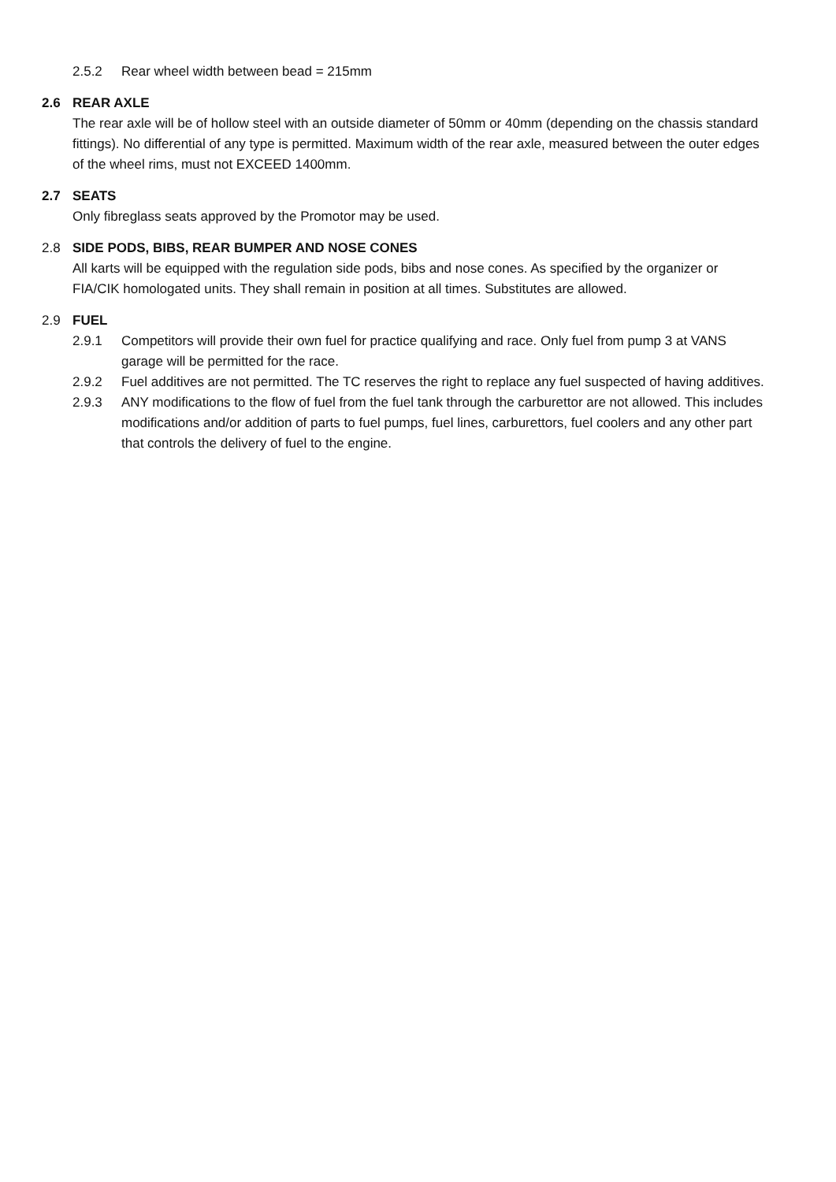2.5.2 Rear wheel width between bead = 215mm
2.6 REAR AXLE
The rear axle will be of hollow steel with an outside diameter of 50mm or 40mm (depending on the chassis standard fittings). No differential of any type is permitted. Maximum width of the rear axle, measured between the outer edges of the wheel rims, must not EXCEED 1400mm.
2.7 SEATS
Only fibreglass seats approved by the Promotor may be used.
2.8 SIDE PODS, BIBS, REAR BUMPER AND NOSE CONES
All karts will be equipped with the regulation side pods, bibs and nose cones. As specified by the organizer or FIA/CIK homologated units. They shall remain in position at all times. Substitutes are allowed.
2.9 FUEL
2.9.1 Competitors will provide their own fuel for practice qualifying and race. Only fuel from pump 3 at VANS garage will be permitted for the race.
2.9.2 Fuel additives are not permitted. The TC reserves the right to replace any fuel suspected of having additives.
2.9.3 ANY modifications to the flow of fuel from the fuel tank through the carburettor are not allowed. This includes modifications and/or addition of parts to fuel pumps, fuel lines, carburettors, fuel coolers and any other part that controls the delivery of fuel to the engine.